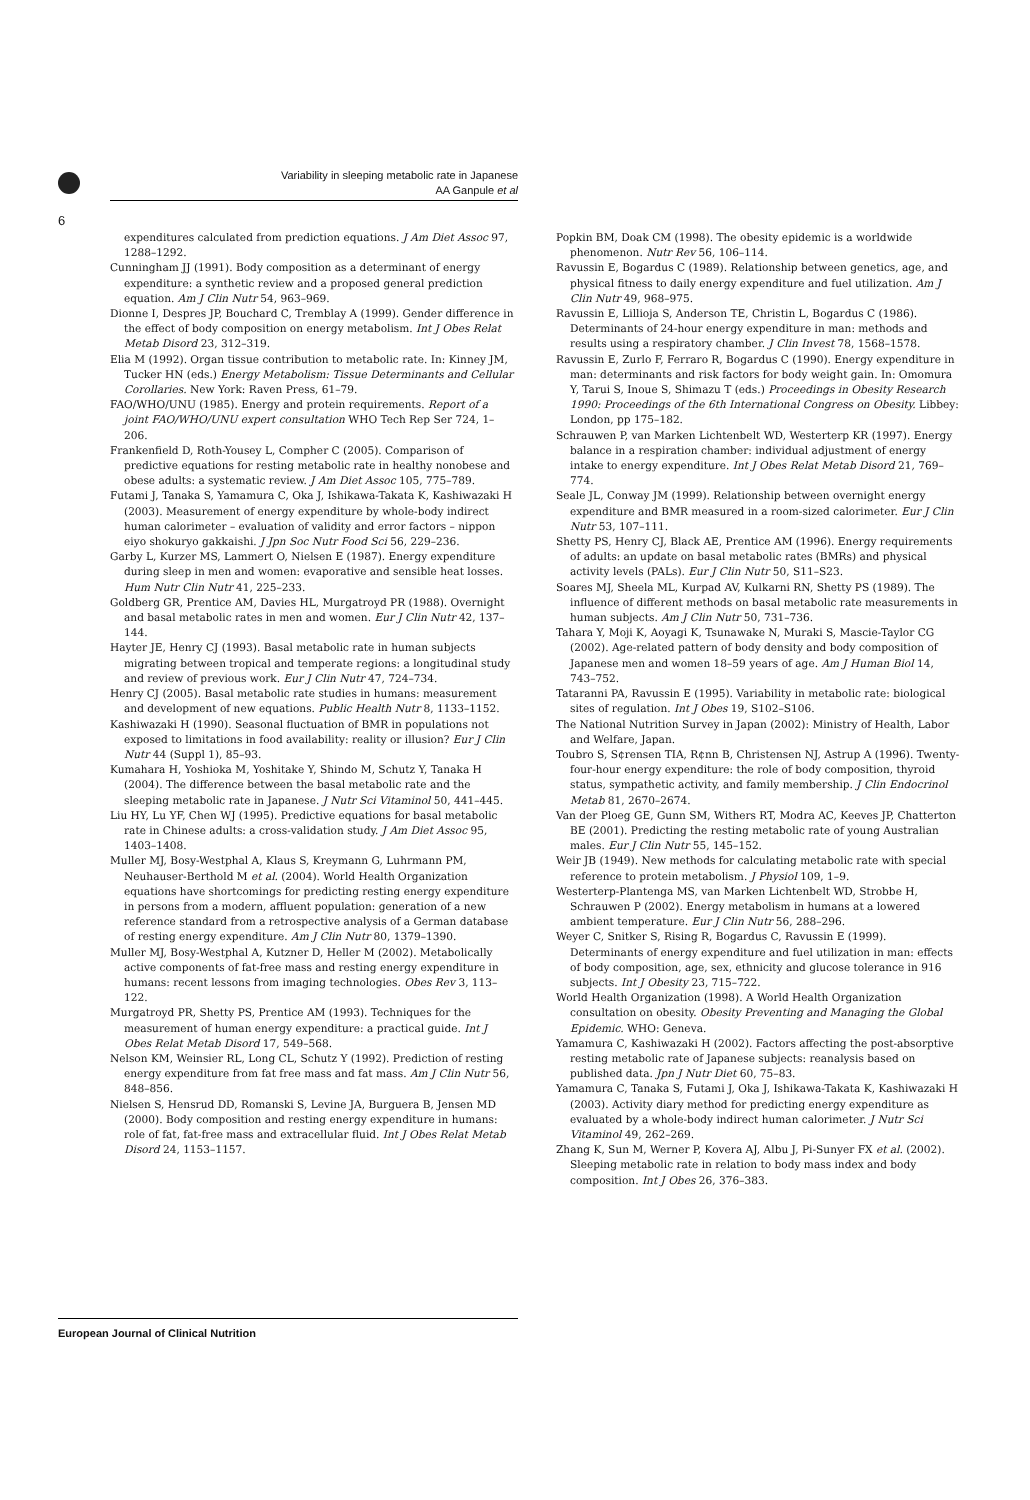Variability in sleeping metabolic rate in Japanese
AA Ganpule et al
6
expenditures calculated from prediction equations. J Am Diet Assoc 97, 1288–1292.
Cunningham JJ (1991). Body composition as a determinant of energy expenditure: a synthetic review and a proposed general prediction equation. Am J Clin Nutr 54, 963–969.
Dionne I, Despres JP, Bouchard C, Tremblay A (1999). Gender difference in the effect of body composition on energy metabolism. Int J Obes Relat Metab Disord 23, 312–319.
Elia M (1992). Organ tissue contribution to metabolic rate. In: Kinney JM, Tucker HN (eds.) Energy Metabolism: Tissue Determinants and Cellular Corollaries. New York: Raven Press, 61–79.
FAO/WHO/UNU (1985). Energy and protein requirements. Report of a joint FAO/WHO/UNU expert consultation WHO Tech Rep Ser 724, 1–206.
Frankenfield D, Roth-Yousey L, Compher C (2005). Comparison of predictive equations for resting metabolic rate in healthy nonobese and obese adults: a systematic review. J Am Diet Assoc 105, 775–789.
Futami J, Tanaka S, Yamamura C, Oka J, Ishikawa-Takata K, Kashiwazaki H (2003). Measurement of energy expenditure by whole-body indirect human calorimeter – evaluation of validity and error factors – nippon eiyo shokuryo gakkaishi. J Jpn Soc Nutr Food Sci 56, 229–236.
Garby L, Kurzer MS, Lammert O, Nielsen E (1987). Energy expenditure during sleep in men and women: evaporative and sensible heat losses. Hum Nutr Clin Nutr 41, 225–233.
Goldberg GR, Prentice AM, Davies HL, Murgatroyd PR (1988). Overnight and basal metabolic rates in men and women. Eur J Clin Nutr 42, 137–144.
Hayter JE, Henry CJ (1993). Basal metabolic rate in human subjects migrating between tropical and temperate regions: a longitudinal study and review of previous work. Eur J Clin Nutr 47, 724–734.
Henry CJ (2005). Basal metabolic rate studies in humans: measurement and development of new equations. Public Health Nutr 8, 1133–1152.
Kashiwazaki H (1990). Seasonal fluctuation of BMR in populations not exposed to limitations in food availability: reality or illusion? Eur J Clin Nutr 44 (Suppl 1), 85–93.
Kumahara H, Yoshioka M, Yoshitake Y, Shindo M, Schutz Y, Tanaka H (2004). The difference between the basal metabolic rate and the sleeping metabolic rate in Japanese. J Nutr Sci Vitaminol 50, 441–445.
Liu HY, Lu YF, Chen WJ (1995). Predictive equations for basal metabolic rate in Chinese adults: a cross-validation study. J Am Diet Assoc 95, 1403–1408.
Muller MJ, Bosy-Westphal A, Klaus S, Kreymann G, Luhrmann PM, Neuhauser-Berthold M et al. (2004). World Health Organization equations have shortcomings for predicting resting energy expenditure in persons from a modern, affluent population: generation of a new reference standard from a retrospective analysis of a German database of resting energy expenditure. Am J Clin Nutr 80, 1379–1390.
Muller MJ, Bosy-Westphal A, Kutzner D, Heller M (2002). Metabolically active components of fat-free mass and resting energy expenditure in humans: recent lessons from imaging technologies. Obes Rev 3, 113–122.
Murgatroyd PR, Shetty PS, Prentice AM (1993). Techniques for the measurement of human energy expenditure: a practical guide. Int J Obes Relat Metab Disord 17, 549–568.
Nelson KM, Weinsier RL, Long CL, Schutz Y (1992). Prediction of resting energy expenditure from fat free mass and fat mass. Am J Clin Nutr 56, 848–856.
Nielsen S, Hensrud DD, Romanski S, Levine JA, Burguera B, Jensen MD (2000). Body composition and resting energy expenditure in humans: role of fat, fat-free mass and extracellular fluid. Int J Obes Relat Metab Disord 24, 1153–1157.
Popkin BM, Doak CM (1998). The obesity epidemic is a worldwide phenomenon. Nutr Rev 56, 106–114.
Ravussin E, Bogardus C (1989). Relationship between genetics, age, and physical fitness to daily energy expenditure and fuel utilization. Am J Clin Nutr 49, 968–975.
Ravussin E, Lillioja S, Anderson TE, Christin L, Bogardus C (1986). Determinants of 24-hour energy expenditure in man: methods and results using a respiratory chamber. J Clin Invest 78, 1568–1578.
Ravussin E, Zurlo F, Ferraro R, Bogardus C (1990). Energy expenditure in man: determinants and risk factors for body weight gain. In: Omomura Y, Tarui S, Inoue S, Shimazu T (eds.) Proceedings in Obesity Research 1990: Proceedings of the 6th International Congress on Obesity. Libbey: London, pp 175–182.
Schrauwen P, van Marken Lichtenbelt WD, Westerterp KR (1997). Energy balance in a respiration chamber: individual adjustment of energy intake to energy expenditure. Int J Obes Relat Metab Disord 21, 769–774.
Seale JL, Conway JM (1999). Relationship between overnight energy expenditure and BMR measured in a room-sized calorimeter. Eur J Clin Nutr 53, 107–111.
Shetty PS, Henry CJ, Black AE, Prentice AM (1996). Energy requirements of adults: an update on basal metabolic rates (BMRs) and physical activity levels (PALs). Eur J Clin Nutr 50, S11–S23.
Soares MJ, Sheela ML, Kurpad AV, Kulkarni RN, Shetty PS (1989). The influence of different methods on basal metabolic rate measurements in human subjects. Am J Clin Nutr 50, 731–736.
Tahara Y, Moji K, Aoyagi K, Tsunawake N, Muraki S, Mascie-Taylor CG (2002). Age-related pattern of body density and body composition of Japanese men and women 18–59 years of age. Am J Human Biol 14, 743–752.
Tataranni PA, Ravussin E (1995). Variability in metabolic rate: biological sites of regulation. Int J Obes 19, S102–S106.
The National Nutrition Survey in Japan (2002): Ministry of Health, Labor and Welfare, Japan.
Toubro S, S¢rensen TIA, R¢nn B, Christensen NJ, Astrup A (1996). Twenty-four-hour energy expenditure: the role of body composition, thyroid status, sympathetic activity, and family membership. J Clin Endocrinol Metab 81, 2670–2674.
Van der Ploeg GE, Gunn SM, Withers RT, Modra AC, Keeves JP, Chatterton BE (2001). Predicting the resting metabolic rate of young Australian males. Eur J Clin Nutr 55, 145–152.
Weir JB (1949). New methods for calculating metabolic rate with special reference to protein metabolism. J Physiol 109, 1–9.
Westerterp-Plantenga MS, van Marken Lichtenbelt WD, Strobbe H, Schrauwen P (2002). Energy metabolism in humans at a lowered ambient temperature. Eur J Clin Nutr 56, 288–296.
Weyer C, Snitker S, Rising R, Bogardus C, Ravussin E (1999). Determinants of energy expenditure and fuel utilization in man: effects of body composition, age, sex, ethnicity and glucose tolerance in 916 subjects. Int J Obesity 23, 715–722.
World Health Organization (1998). A World Health Organization consultation on obesity. Obesity Preventing and Managing the Global Epidemic. WHO: Geneva.
Yamamura C, Kashiwazaki H (2002). Factors affecting the post-absorptive resting metabolic rate of Japanese subjects: reanalysis based on published data. Jpn J Nutr Diet 60, 75–83.
Yamamura C, Tanaka S, Futami J, Oka J, Ishikawa-Takata K, Kashiwazaki H (2003). Activity diary method for predicting energy expenditure as evaluated by a whole-body indirect human calorimeter. J Nutr Sci Vitaminol 49, 262–269.
Zhang K, Sun M, Werner P, Kovera AJ, Albu J, Pi-Sunyer FX et al. (2002). Sleeping metabolic rate in relation to body mass index and body composition. Int J Obes 26, 376–383.
European Journal of Clinical Nutrition